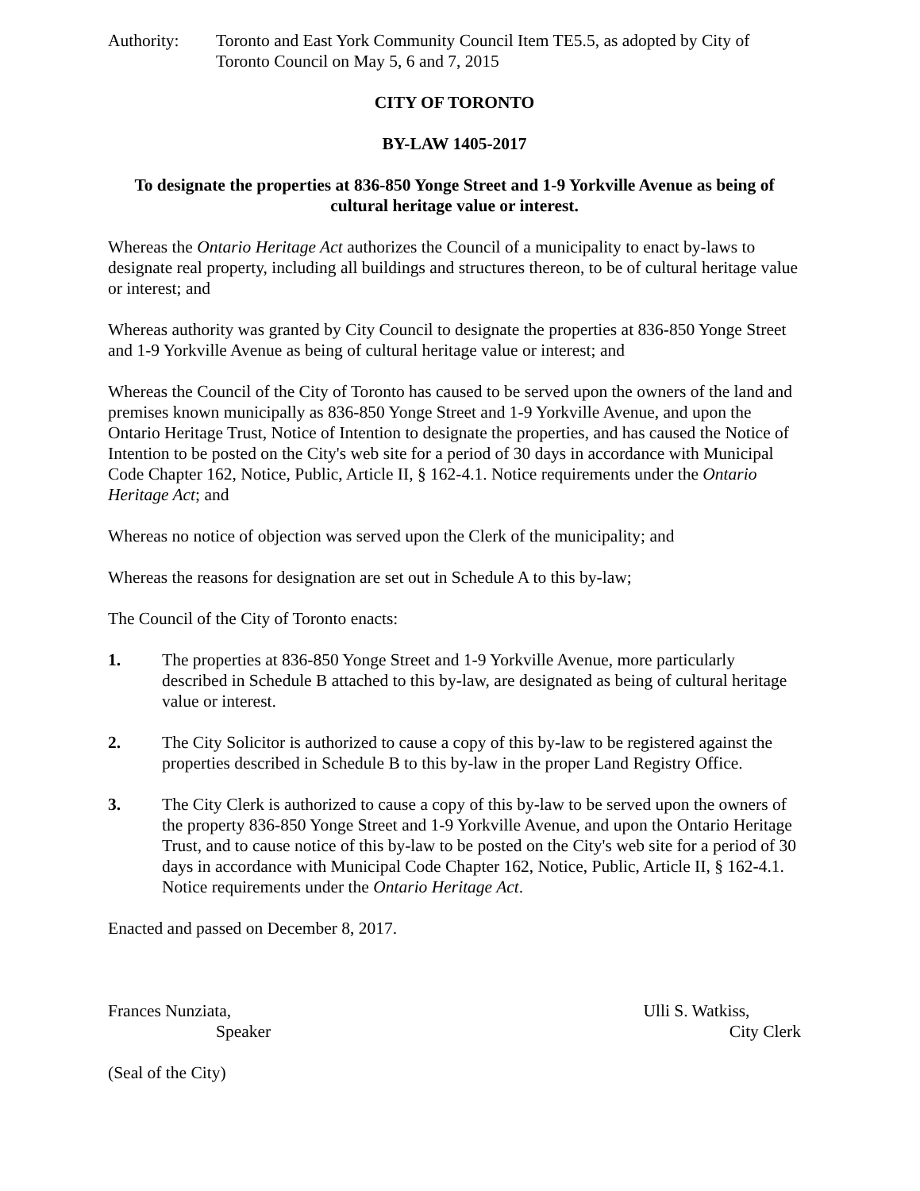Authority: Toronto and East York Community Council Item TE5.5, as adopted by City of Toronto Council on May 5, 6 and 7, 2015
CITY OF TORONTO
BY-LAW 1405-2017
To designate the properties at 836-850 Yonge Street and 1-9 Yorkville Avenue as being of cultural heritage value or interest.
Whereas the Ontario Heritage Act authorizes the Council of a municipality to enact by-laws to designate real property, including all buildings and structures thereon, to be of cultural heritage value or interest; and
Whereas authority was granted by City Council to designate the properties at 836-850 Yonge Street and 1-9 Yorkville Avenue as being of cultural heritage value or interest; and
Whereas the Council of the City of Toronto has caused to be served upon the owners of the land and premises known municipally as 836-850 Yonge Street and 1-9 Yorkville Avenue, and upon the Ontario Heritage Trust, Notice of Intention to designate the properties, and has caused the Notice of Intention to be posted on the City's web site for a period of 30 days in accordance with Municipal Code Chapter 162, Notice, Public, Article II, § 162-4.1. Notice requirements under the Ontario Heritage Act; and
Whereas no notice of objection was served upon the Clerk of the municipality; and
Whereas the reasons for designation are set out in Schedule A to this by-law;
The Council of the City of Toronto enacts:
1. The properties at 836-850 Yonge Street and 1-9 Yorkville Avenue, more particularly described in Schedule B attached to this by-law, are designated as being of cultural heritage value or interest.
2. The City Solicitor is authorized to cause a copy of this by-law to be registered against the properties described in Schedule B to this by-law in the proper Land Registry Office.
3. The City Clerk is authorized to cause a copy of this by-law to be served upon the owners of the property 836-850 Yonge Street and 1-9 Yorkville Avenue, and upon the Ontario Heritage Trust, and to cause notice of this by-law to be posted on the City's web site for a period of 30 days in accordance with Municipal Code Chapter 162, Notice, Public, Article II, § 162-4.1. Notice requirements under the Ontario Heritage Act.
Enacted and passed on December 8, 2017.
Frances Nunziata,
Speaker
Ulli S. Watkiss,
City Clerk
(Seal of the City)